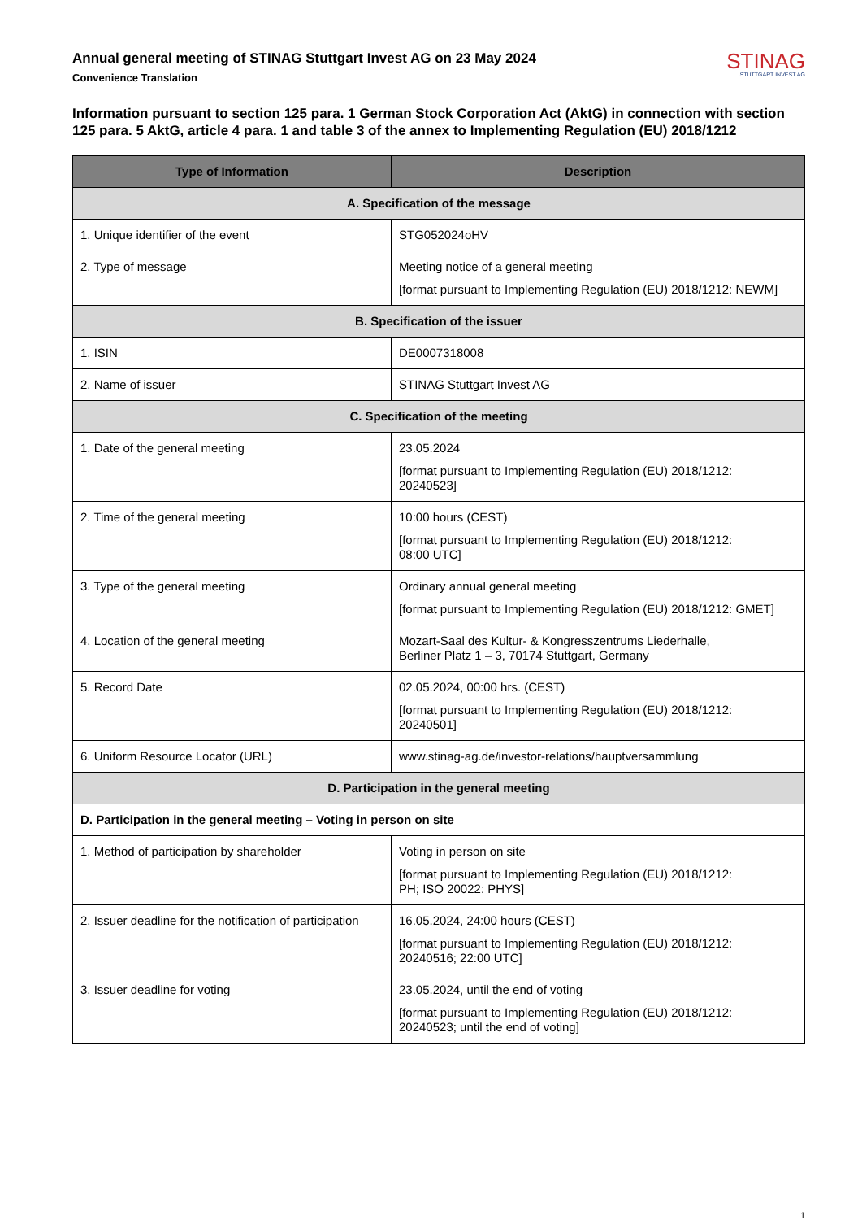Annual general meeting of STINAG Stuttgart Invest AG on 23 May 2024
Convenience Translation
STINAG
STUTTGART INVEST AG
Information pursuant to section 125 para. 1 German Stock Corporation Act (AktG) in connection with section 125 para. 5 AktG, article 4 para. 1 and table 3 of the annex to Implementing Regulation (EU) 2018/1212
| Type of Information | Description |
| --- | --- |
| A. Specification of the message | |
| 1. Unique identifier of the event | STG052024oHV |
| 2. Type of message | Meeting notice of a general meeting [format pursuant to Implementing Regulation (EU) 2018/1212: NEWM] |
| B. Specification of the issuer | |
| 1. ISIN | DE0007318008 |
| 2. Name of issuer | STINAG Stuttgart Invest AG |
| C. Specification of the meeting | |
| 1. Date of the general meeting | 23.05.2024 [format pursuant to Implementing Regulation (EU) 2018/1212: 20240523] |
| 2. Time of the general meeting | 10:00 hours (CEST) [format pursuant to Implementing Regulation (EU) 2018/1212: 08:00 UTC] |
| 3. Type of the general meeting | Ordinary annual general meeting [format pursuant to Implementing Regulation (EU) 2018/1212: GMET] |
| 4. Location of the general meeting | Mozart-Saal des Kultur- & Kongresszentrums Liederhalle, Berliner Platz 1 – 3, 70174 Stuttgart, Germany |
| 5. Record Date | 02.05.2024, 00:00 hrs. (CEST) [format pursuant to Implementing Regulation (EU) 2018/1212: 20240501] |
| 6. Uniform Resource Locator (URL) | www.stinag-ag.de/investor-relations/hauptversammlung |
| D. Participation in the general meeting | |
| D. Participation in the general meeting – Voting in person on site | |
| 1. Method of participation by shareholder | Voting in person on site [format pursuant to Implementing Regulation (EU) 2018/1212: PH; ISO 20022: PHYS] |
| 2. Issuer deadline for the notification of participation | 16.05.2024, 24:00 hours (CEST) [format pursuant to Implementing Regulation (EU) 2018/1212: 20240516; 22:00 UTC] |
| 3. Issuer deadline for voting | 23.05.2024, until the end of voting [format pursuant to Implementing Regulation (EU) 2018/1212: 20240523; until the end of voting] |
1